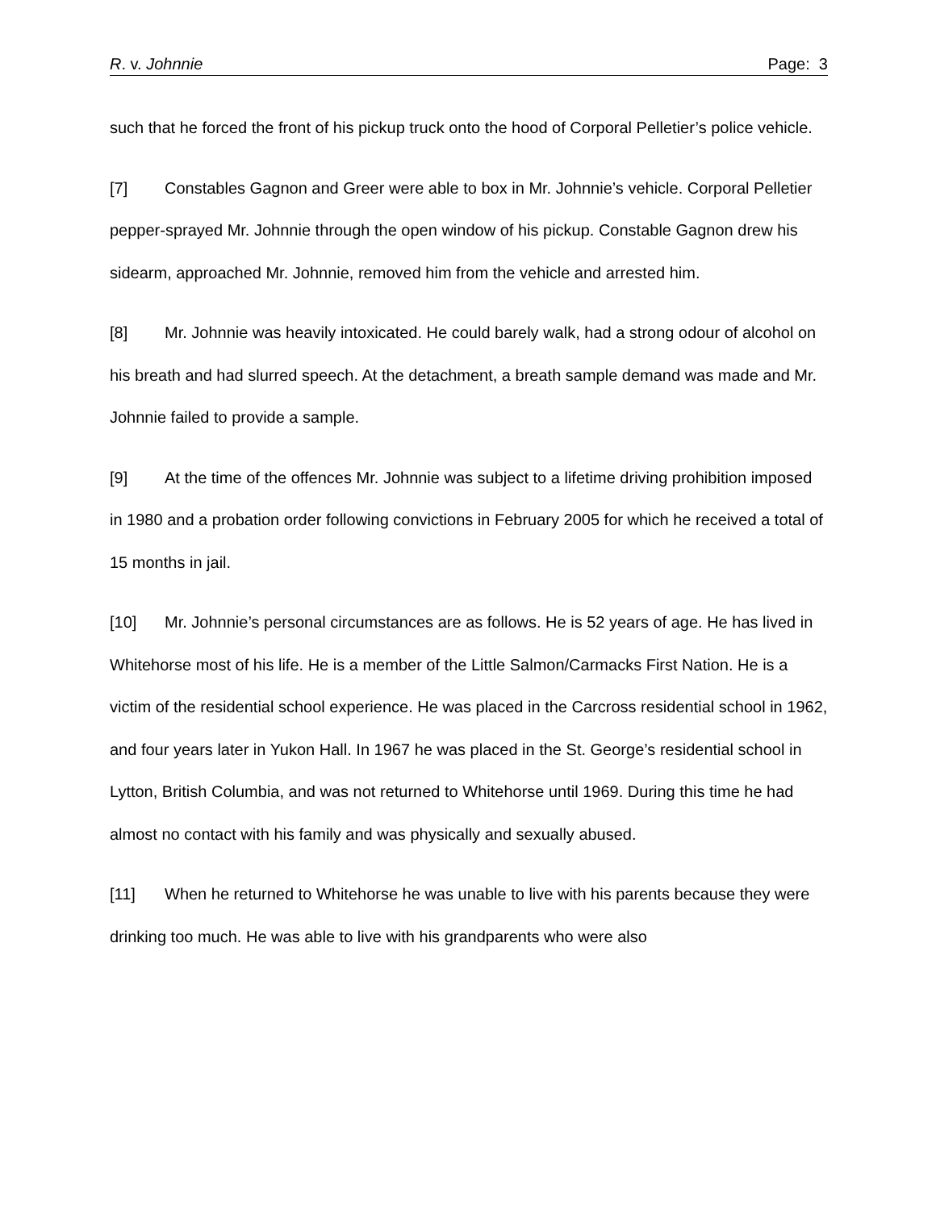R. v. Johnnie Page: 3
such that he forced the front of his pickup truck onto the hood of Corporal Pelletier’s police vehicle.
[7] Constables Gagnon and Greer were able to box in Mr. Johnnie’s vehicle. Corporal Pelletier pepper-sprayed Mr. Johnnie through the open window of his pickup. Constable Gagnon drew his sidearm, approached Mr. Johnnie, removed him from the vehicle and arrested him.
[8] Mr. Johnnie was heavily intoxicated. He could barely walk, had a strong odour of alcohol on his breath and had slurred speech. At the detachment, a breath sample demand was made and Mr. Johnnie failed to provide a sample.
[9] At the time of the offences Mr. Johnnie was subject to a lifetime driving prohibition imposed in 1980 and a probation order following convictions in February 2005 for which he received a total of 15 months in jail.
[10] Mr. Johnnie’s personal circumstances are as follows. He is 52 years of age. He has lived in Whitehorse most of his life. He is a member of the Little Salmon/Carmacks First Nation. He is a victim of the residential school experience. He was placed in the Carcross residential school in 1962, and four years later in Yukon Hall. In 1967 he was placed in the St. George’s residential school in Lytton, British Columbia, and was not returned to Whitehorse until 1969. During this time he had almost no contact with his family and was physically and sexually abused.
[11] When he returned to Whitehorse he was unable to live with his parents because they were drinking too much. He was able to live with his grandparents who were also